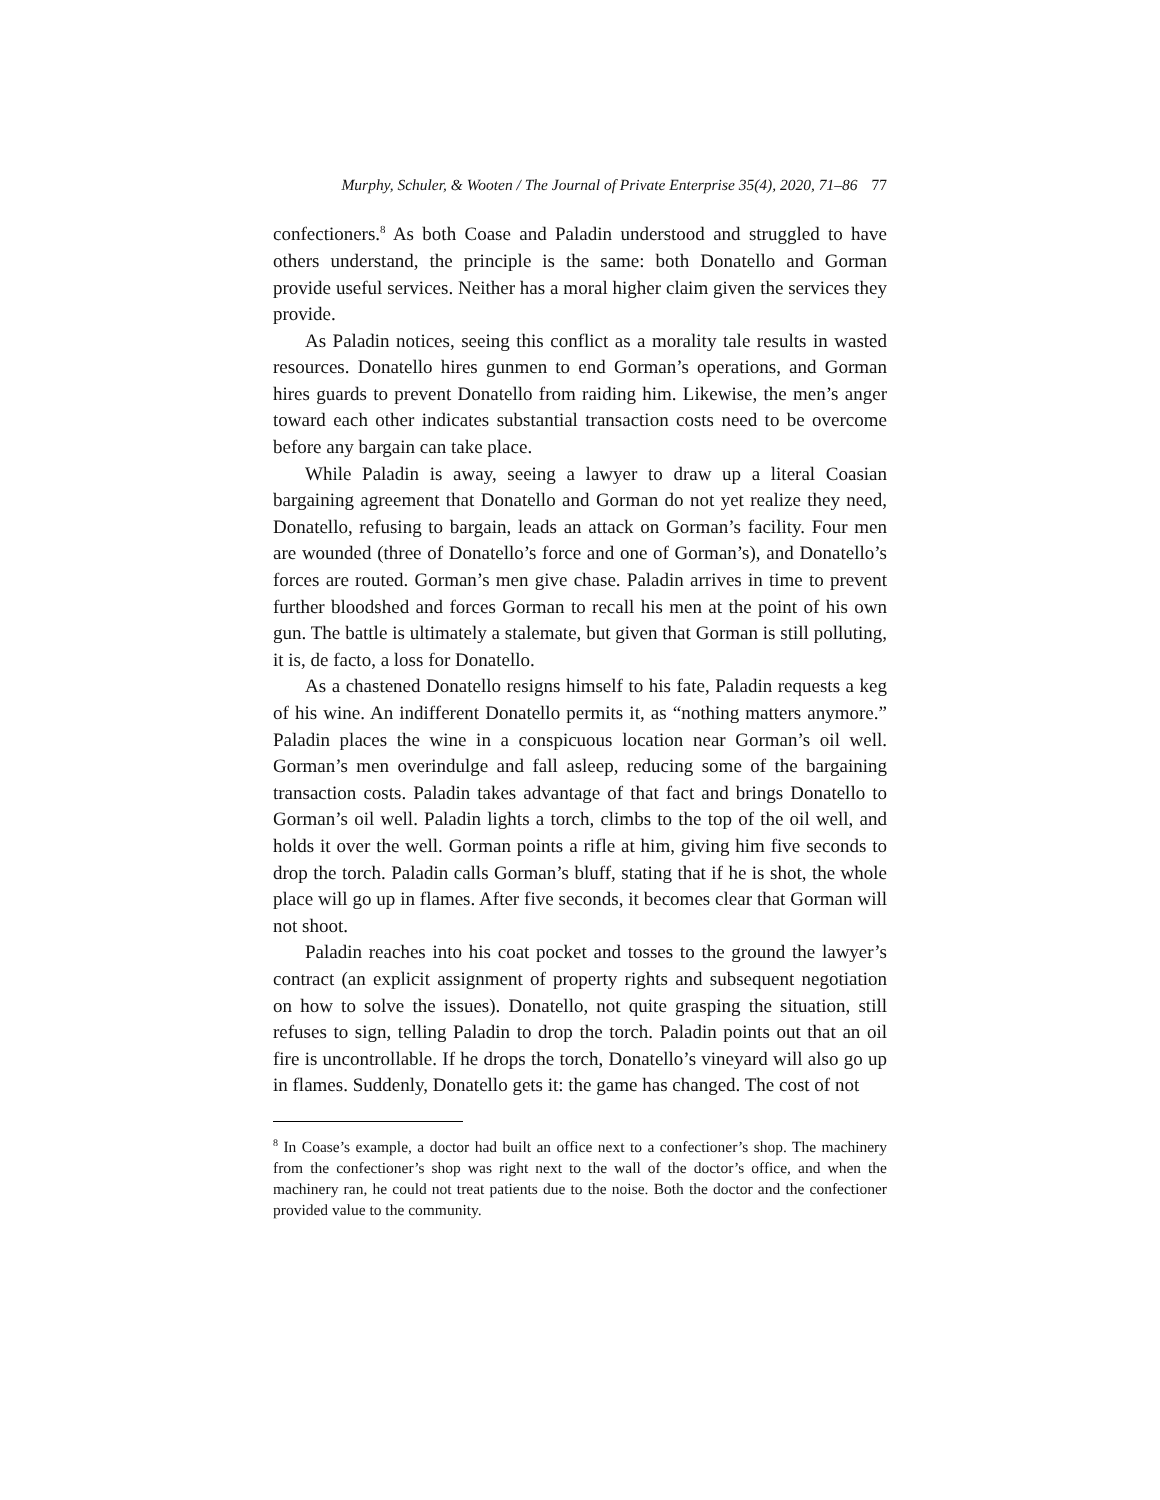Murphy, Schuler, & Wooten / The Journal of Private Enterprise 35(4), 2020, 71–86 77
confectioners.<sup>8</sup> As both Coase and Paladin understood and struggled to have others understand, the principle is the same: both Donatello and Gorman provide useful services. Neither has a moral higher claim given the services they provide.
As Paladin notices, seeing this conflict as a morality tale results in wasted resources. Donatello hires gunmen to end Gorman’s operations, and Gorman hires guards to prevent Donatello from raiding him. Likewise, the men’s anger toward each other indicates substantial transaction costs need to be overcome before any bargain can take place.
While Paladin is away, seeing a lawyer to draw up a literal Coasian bargaining agreement that Donatello and Gorman do not yet realize they need, Donatello, refusing to bargain, leads an attack on Gorman’s facility. Four men are wounded (three of Donatello’s force and one of Gorman’s), and Donatello’s forces are routed. Gorman’s men give chase. Paladin arrives in time to prevent further bloodshed and forces Gorman to recall his men at the point of his own gun. The battle is ultimately a stalemate, but given that Gorman is still polluting, it is, de facto, a loss for Donatello.
As a chastened Donatello resigns himself to his fate, Paladin requests a keg of his wine. An indifferent Donatello permits it, as “nothing matters anymore.” Paladin places the wine in a conspicuous location near Gorman’s oil well. Gorman’s men overindulge and fall asleep, reducing some of the bargaining transaction costs. Paladin takes advantage of that fact and brings Donatello to Gorman’s oil well. Paladin lights a torch, climbs to the top of the oil well, and holds it over the well. Gorman points a rifle at him, giving him five seconds to drop the torch. Paladin calls Gorman’s bluff, stating that if he is shot, the whole place will go up in flames. After five seconds, it becomes clear that Gorman will not shoot.
Paladin reaches into his coat pocket and tosses to the ground the lawyer’s contract (an explicit assignment of property rights and subsequent negotiation on how to solve the issues). Donatello, not quite grasping the situation, still refuses to sign, telling Paladin to drop the torch. Paladin points out that an oil fire is uncontrollable. If he drops the torch, Donatello’s vineyard will also go up in flames. Suddenly, Donatello gets it: the game has changed. The cost of not
<sup>8</sup> In Coase’s example, a doctor had built an office next to a confectioner’s shop. The machinery from the confectioner’s shop was right next to the wall of the doctor’s office, and when the machinery ran, he could not treat patients due to the noise. Both the doctor and the confectioner provided value to the community.